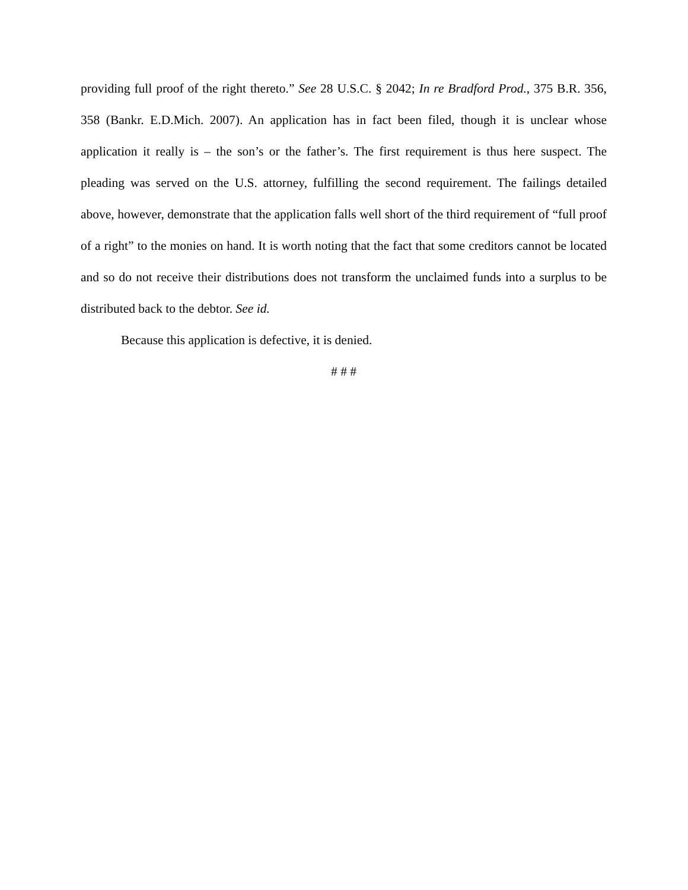providing full proof of the right thereto.” See 28 U.S.C. § 2042; In re Bradford Prod., 375 B.R. 356, 358 (Bankr. E.D.Mich. 2007). An application has in fact been filed, though it is unclear whose application it really is – the son’s or the father’s. The first requirement is thus here suspect. The pleading was served on the U.S. attorney, fulfilling the second requirement. The failings detailed above, however, demonstrate that the application falls well short of the third requirement of “full proof of a right” to the monies on hand. It is worth noting that the fact that some creditors cannot be located and so do not receive their distributions does not transform the unclaimed funds into a surplus to be distributed back to the debtor. See id.
Because this application is defective, it is denied.
# # #